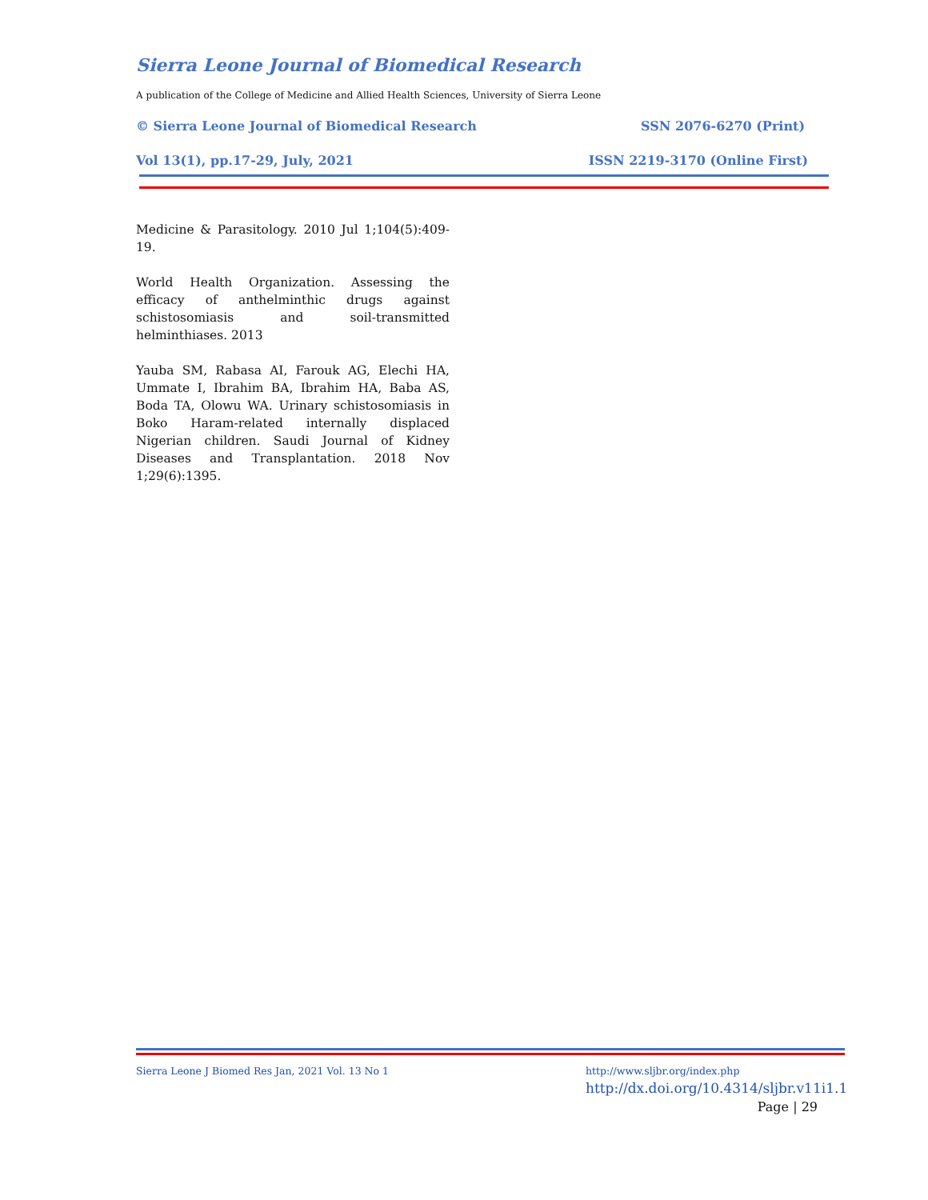Sierra Leone Journal of Biomedical Research
A publication of the College of Medicine and Allied Health Sciences, University of Sierra Leone
© Sierra Leone Journal of Biomedical Research SSN 2076-6270 (Print)
Vol 13(1), pp.17-29, July, 2021 ISSN 2219-3170 (Online First)
Medicine & Parasitology. 2010 Jul 1;104(5):409-19.
World Health Organization. Assessing the efficacy of anthelminthic drugs against schistosomiasis and soil-transmitted helminthiases. 2013
Yauba SM, Rabasa AI, Farouk AG, Elechi HA, Ummate I, Ibrahim BA, Ibrahim HA, Baba AS, Boda TA, Olowu WA. Urinary schistosomiasis in Boko Haram-related internally displaced Nigerian children. Saudi Journal of Kidney Diseases and Transplantation. 2018 Nov 1;29(6):1395.
Sierra Leone J Biomed Res Jan, 2021 Vol. 13 No 1
http://www.sljbr.org/index.php
http://dx.doi.org/10.4314/sljbr.v11i1.1
Page | 29